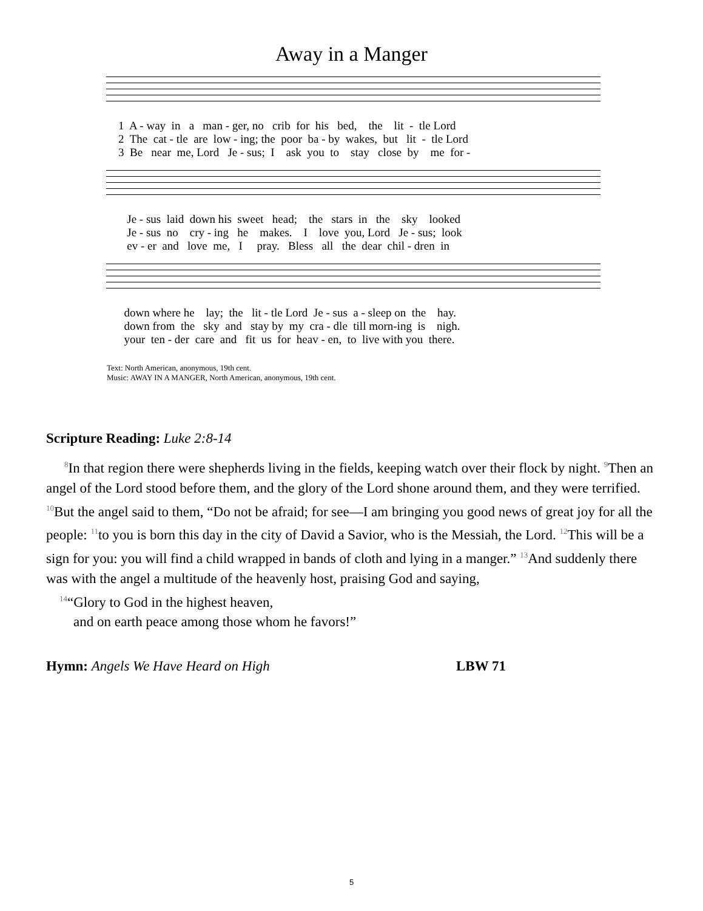Away in a Manger
1 A - way in a man - ger, no crib for his bed, the lit - tle Lord 2 The cat - tle are low - ing; the poor ba - by wakes, but lit - tle Lord 3 Be near me, Lord Je - sus; I ask you to stay close by me for -
Je - sus laid down his sweet head; the stars in the sky looked Je - sus no cry - ing he makes. I love you, Lord Je - sus; look ev - er and love me, I pray. Bless all the dear chil - dren in
down where he lay; the lit - tle Lord Je - sus a - sleep on the hay. down from the sky and stay by my cra - dle till morn-ing is nigh. your ten - der care and fit us for heav - en, to live with you there.
Text: North American, anonymous, 19th cent.
Music: AWAY IN A MANGER, North American, anonymous, 19th cent.
Scripture Reading: Luke 2:8-14
<sup>8</sup> In that region there were shepherds living in the fields, keeping watch over their flock by night. <sup>9</sup>Then an angel of the Lord stood before them, and the glory of the Lord shone around them, and they were terrified. <sup>10</sup>But the angel said to them, “Do not be afraid; for see—I am bringing you good news of great joy for all the people: <sup>11</sup>to you is born this day in the city of David a Savior, who is the Messiah, the Lord. <sup>12</sup>This will be a sign for you: you will find a child wrapped in bands of cloth and lying in a manger.” <sup>13</sup>And suddenly there was with the angel a multitude of the heavenly host, praising God and saying,
<sup>14</sup> “Glory to God in the highest heaven,
and on earth peace among those whom he favors!”
Hymn: Angels We Have Heard on High LBW 71
5